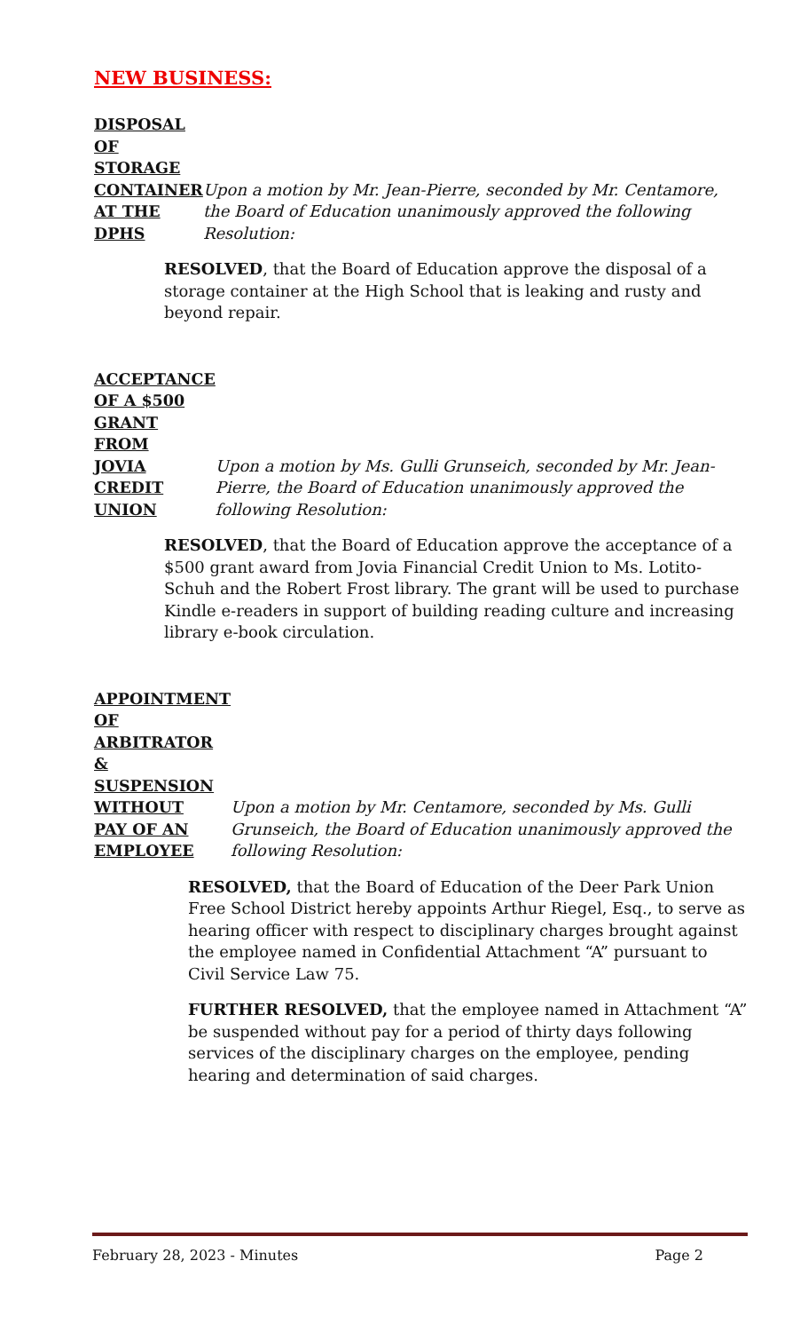NEW BUSINESS:
DISPOSAL
OF STORAGE
CONTAINER
AT THE
DPHS
Upon a motion by Mr. Jean-Pierre, seconded by Mr. Centamore, the Board of Education unanimously approved the following Resolution:
RESOLVED, that the Board of Education approve the disposal of a storage container at the High School that is leaking and rusty and beyond repair.
ACCEPTANCE
OF A $500
GRANT FROM
JOVIA
CREDIT
UNION
Upon a motion by Ms. Gulli Grunseich, seconded by Mr. Jean-Pierre, the Board of Education unanimously approved the following Resolution:
RESOLVED, that the Board of Education approve the acceptance of a $500 grant award from Jovia Financial Credit Union to Ms. Lotito-Schuh and the Robert Frost library. The grant will be used to purchase Kindle e-readers in support of building reading culture and increasing library e-book circulation.
APPOINTMENT
OF ARBITRATOR
& SUSPENSION
WITHOUT
PAY OF AN
EMPLOYEE
Upon a motion by Mr. Centamore, seconded by Ms. Gulli Grunseich, the Board of Education unanimously approved the following Resolution:
RESOLVED, that the Board of Education of the Deer Park Union Free School District hereby appoints Arthur Riegel, Esq., to serve as hearing officer with respect to disciplinary charges brought against the employee named in Confidential Attachment “A” pursuant to Civil Service Law 75.
FURTHER RESOLVED, that the employee named in Attachment “A” be suspended without pay for a period of thirty days following services of the disciplinary charges on the employee, pending hearing and determination of said charges.
February 28, 2023 - Minutes Page 2